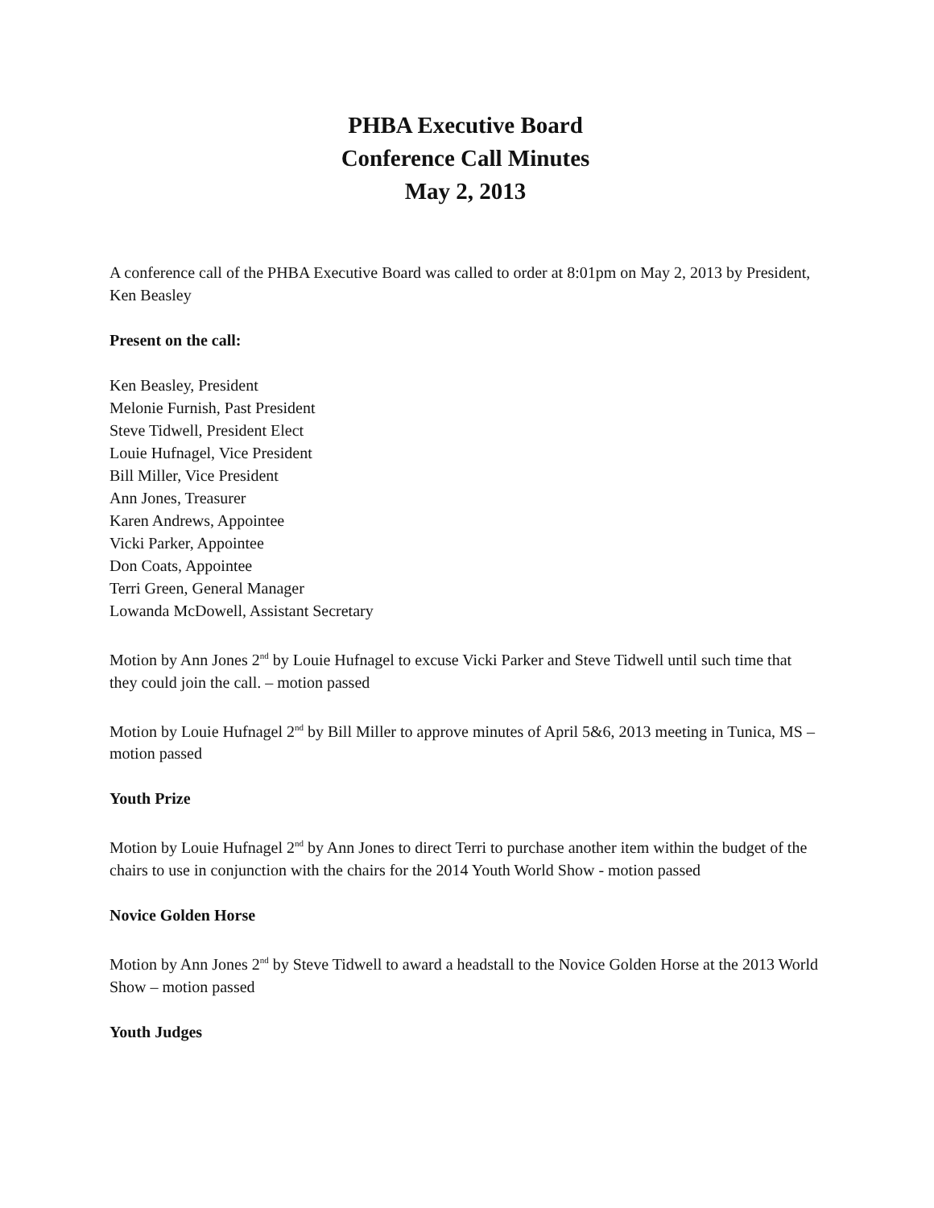PHBA Executive Board
Conference Call Minutes
May 2, 2013
A conference call of the PHBA Executive Board was called to order at 8:01pm on May 2, 2013 by President, Ken Beasley
Present on the call:
Ken Beasley, President
Melonie Furnish, Past President
Steve Tidwell, President Elect
Louie Hufnagel, Vice President
Bill Miller, Vice President
Ann Jones, Treasurer
Karen Andrews, Appointee
Vicki Parker, Appointee
Don Coats, Appointee
Terri Green, General Manager
Lowanda McDowell, Assistant Secretary
Motion by Ann Jones 2<sup>nd</sup> by Louie Hufnagel to excuse Vicki Parker and Steve Tidwell until such time that they could join the call. – motion passed
Motion by Louie Hufnagel 2<sup>nd</sup> by Bill Miller to approve minutes of April 5&6, 2013 meeting in Tunica, MS – motion passed
Youth Prize
Motion by Louie Hufnagel 2<sup>nd</sup> by Ann Jones to direct Terri to purchase another item within the budget of the chairs to use in conjunction with the chairs for the 2014 Youth World Show - motion passed
Novice Golden Horse
Motion by Ann Jones 2<sup>nd</sup> by Steve Tidwell to award a headstall to the Novice Golden Horse at the 2013 World Show – motion passed
Youth Judges